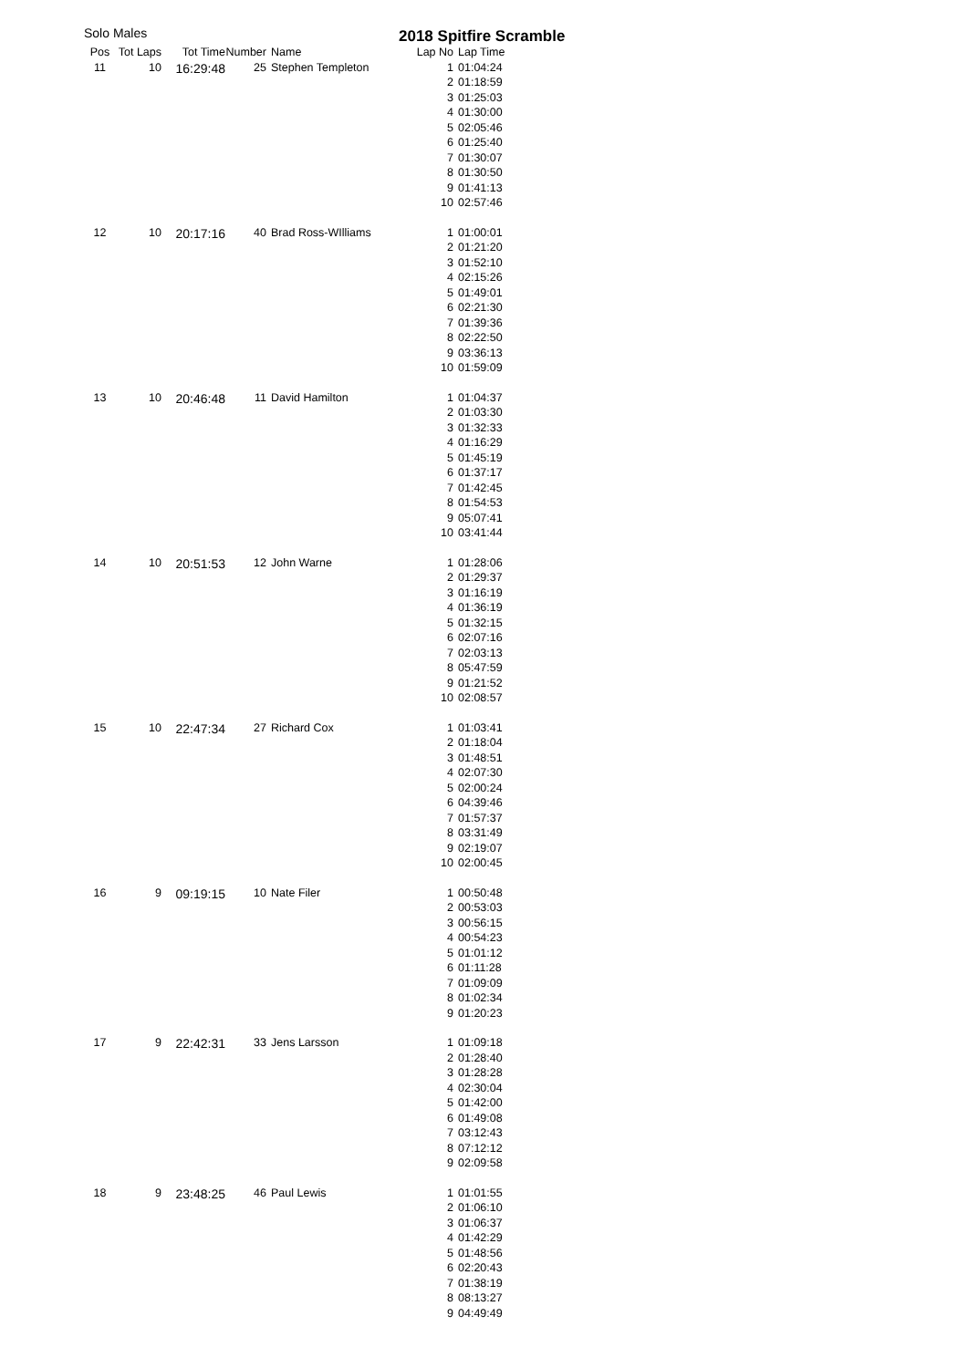Solo Males
2018 Spitfire Scramble
| Pos | Tot Laps | Tot Time | Number | Name | Lap No | Lap Time |
| --- | --- | --- | --- | --- | --- | --- |
| 11 | 10 | 16:29:48 | 25 | Stephen Templeton | 1 | 01:04:24 |
| | | | | | 2 | 01:18:59 |
| | | | | | 3 | 01:25:03 |
| | | | | | 4 | 01:30:00 |
| | | | | | 5 | 02:05:46 |
| | | | | | 6 | 01:25:40 |
| | | | | | 7 | 01:30:07 |
| | | | | | 8 | 01:30:50 |
| | | | | | 9 | 01:41:13 |
| | | | | | 10 | 02:57:46 |
| 12 | 10 | 20:17:16 | 40 | Brad Ross-WIlliams | 1 | 01:00:01 |
| | | | | | 2 | 01:21:20 |
| | | | | | 3 | 01:52:10 |
| | | | | | 4 | 02:15:26 |
| | | | | | 5 | 01:49:01 |
| | | | | | 6 | 02:21:30 |
| | | | | | 7 | 01:39:36 |
| | | | | | 8 | 02:22:50 |
| | | | | | 9 | 03:36:13 |
| | | | | | 10 | 01:59:09 |
| 13 | 10 | 20:46:48 | 11 | David Hamilton | 1 | 01:04:37 |
| | | | | | 2 | 01:03:30 |
| | | | | | 3 | 01:32:33 |
| | | | | | 4 | 01:16:29 |
| | | | | | 5 | 01:45:19 |
| | | | | | 6 | 01:37:17 |
| | | | | | 7 | 01:42:45 |
| | | | | | 8 | 01:54:53 |
| | | | | | 9 | 05:07:41 |
| | | | | | 10 | 03:41:44 |
| 14 | 10 | 20:51:53 | 12 | John Warne | 1 | 01:28:06 |
| | | | | | 2 | 01:29:37 |
| | | | | | 3 | 01:16:19 |
| | | | | | 4 | 01:36:19 |
| | | | | | 5 | 01:32:15 |
| | | | | | 6 | 02:07:16 |
| | | | | | 7 | 02:03:13 |
| | | | | | 8 | 05:47:59 |
| | | | | | 9 | 01:21:52 |
| | | | | | 10 | 02:08:57 |
| 15 | 10 | 22:47:34 | 27 | Richard Cox | 1 | 01:03:41 |
| | | | | | 2 | 01:18:04 |
| | | | | | 3 | 01:48:51 |
| | | | | | 4 | 02:07:30 |
| | | | | | 5 | 02:00:24 |
| | | | | | 6 | 04:39:46 |
| | | | | | 7 | 01:57:37 |
| | | | | | 8 | 03:31:49 |
| | | | | | 9 | 02:19:07 |
| | | | | | 10 | 02:00:45 |
| 16 | 9 | 09:19:15 | 10 | Nate Filer | 1 | 00:50:48 |
| | | | | | 2 | 00:53:03 |
| | | | | | 3 | 00:56:15 |
| | | | | | 4 | 00:54:23 |
| | | | | | 5 | 01:01:12 |
| | | | | | 6 | 01:11:28 |
| | | | | | 7 | 01:09:09 |
| | | | | | 8 | 01:02:34 |
| | | | | | 9 | 01:20:23 |
| 17 | 9 | 22:42:31 | 33 | Jens Larsson | 1 | 01:09:18 |
| | | | | | 2 | 01:28:40 |
| | | | | | 3 | 01:28:28 |
| | | | | | 4 | 02:30:04 |
| | | | | | 5 | 01:42:00 |
| | | | | | 6 | 01:49:08 |
| | | | | | 7 | 03:12:43 |
| | | | | | 8 | 07:12:12 |
| | | | | | 9 | 02:09:58 |
| 18 | 9 | 23:48:25 | 46 | Paul Lewis | 1 | 01:01:55 |
| | | | | | 2 | 01:06:10 |
| | | | | | 3 | 01:06:37 |
| | | | | | 4 | 01:42:29 |
| | | | | | 5 | 01:48:56 |
| | | | | | 6 | 02:20:43 |
| | | | | | 7 | 01:38:19 |
| | | | | | 8 | 08:13:27 |
| | | | | | 9 | 04:49:49 |